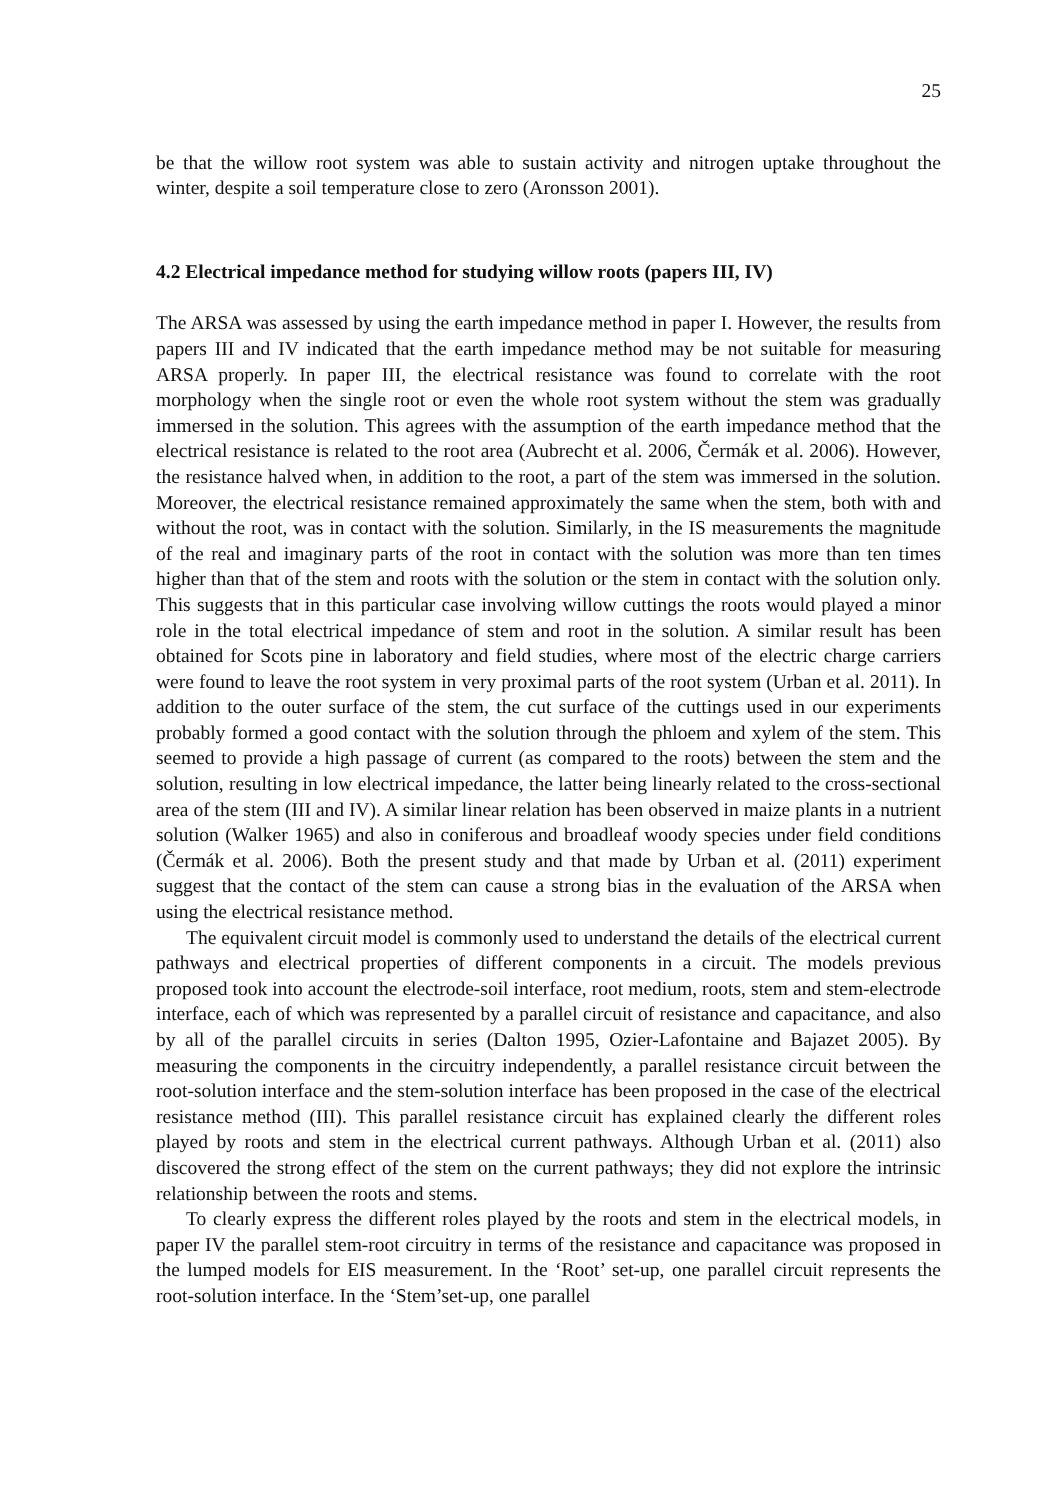25
be that the willow root system was able to sustain activity and nitrogen uptake throughout the winter, despite a soil temperature close to zero (Aronsson 2001).
4.2 Electrical impedance method for studying willow roots (papers III, IV)
The ARSA was assessed by using the earth impedance method in paper I. However, the results from papers III and IV indicated that the earth impedance method may be not suitable for measuring ARSA properly. In paper III, the electrical resistance was found to correlate with the root morphology when the single root or even the whole root system without the stem was gradually immersed in the solution. This agrees with the assumption of the earth impedance method that the electrical resistance is related to the root area (Aubrecht et al. 2006, Čermák et al. 2006). However, the resistance halved when, in addition to the root, a part of the stem was immersed in the solution. Moreover, the electrical resistance remained approximately the same when the stem, both with and without the root, was in contact with the solution. Similarly, in the IS measurements the magnitude of the real and imaginary parts of the root in contact with the solution was more than ten times higher than that of the stem and roots with the solution or the stem in contact with the solution only. This suggests that in this particular case involving willow cuttings the roots would played a minor role in the total electrical impedance of stem and root in the solution. A similar result has been obtained for Scots pine in laboratory and field studies, where most of the electric charge carriers were found to leave the root system in very proximal parts of the root system (Urban et al. 2011). In addition to the outer surface of the stem, the cut surface of the cuttings used in our experiments probably formed a good contact with the solution through the phloem and xylem of the stem. This seemed to provide a high passage of current (as compared to the roots) between the stem and the solution, resulting in low electrical impedance, the latter being linearly related to the cross-sectional area of the stem (III and IV). A similar linear relation has been observed in maize plants in a nutrient solution (Walker 1965) and also in coniferous and broadleaf woody species under field conditions (Čermák et al. 2006). Both the present study and that made by Urban et al. (2011) experiment suggest that the contact of the stem can cause a strong bias in the evaluation of the ARSA when using the electrical resistance method.
The equivalent circuit model is commonly used to understand the details of the electrical current pathways and electrical properties of different components in a circuit. The models previous proposed took into account the electrode-soil interface, root medium, roots, stem and stem-electrode interface, each of which was represented by a parallel circuit of resistance and capacitance, and also by all of the parallel circuits in series (Dalton 1995, Ozier-Lafontaine and Bajazet 2005). By measuring the components in the circuitry independently, a parallel resistance circuit between the root-solution interface and the stem-solution interface has been proposed in the case of the electrical resistance method (III). This parallel resistance circuit has explained clearly the different roles played by roots and stem in the electrical current pathways. Although Urban et al. (2011) also discovered the strong effect of the stem on the current pathways; they did not explore the intrinsic relationship between the roots and stems.
To clearly express the different roles played by the roots and stem in the electrical models, in paper IV the parallel stem-root circuitry in terms of the resistance and capacitance was proposed in the lumped models for EIS measurement. In the ‘Root’ set-up, one parallel circuit represents the root-solution interface. In the ‘Stem’set-up, one parallel